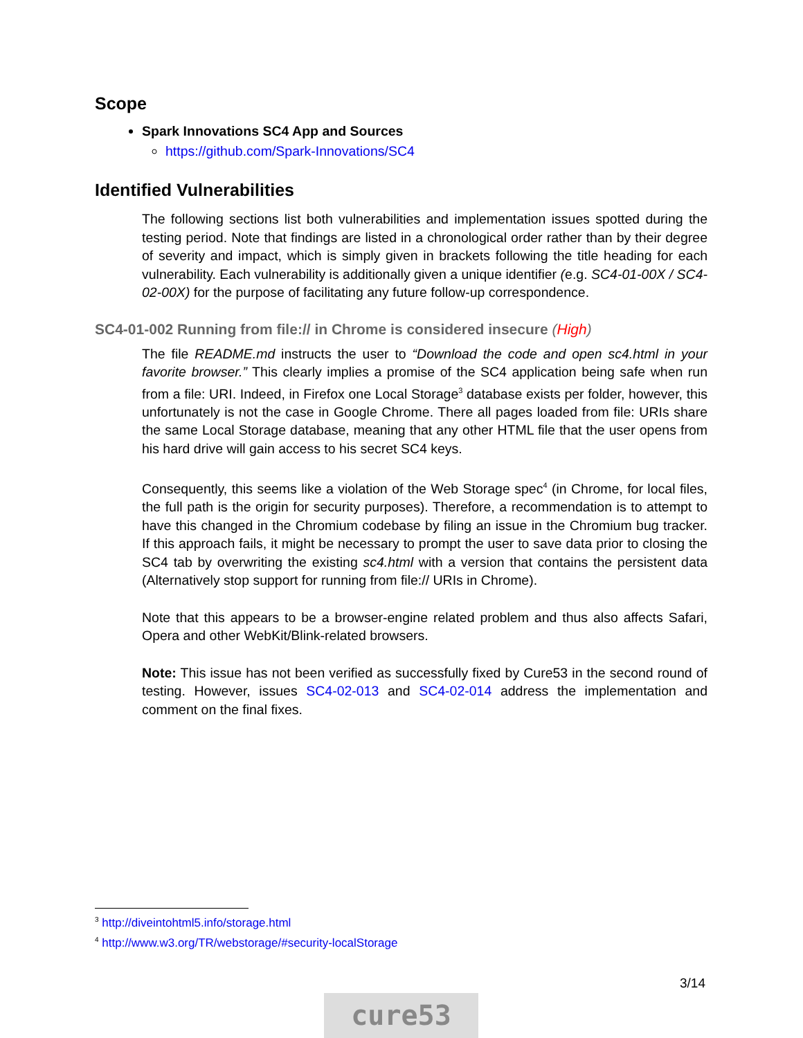Scope
Spark Innovations SC4 App and Sources
https://github.com/Spark-Innovations/SC4
Identified Vulnerabilities
The following sections list both vulnerabilities and implementation issues spotted during the testing period. Note that findings are listed in a chronological order rather than by their degree of severity and impact, which is simply given in brackets following the title heading for each vulnerability. Each vulnerability is additionally given a unique identifier (e.g. SC4-01-00X / SC4-02-00X) for the purpose of facilitating any future follow-up correspondence.
SC4-01-002 Running from file:// in Chrome is considered insecure (High)
The file README.md instructs the user to “Download the code and open sc4.html in your favorite browser.” This clearly implies a promise of the SC4 application being safe when run from a file: URI. Indeed, in Firefox one Local Storage<sup>3</sup> database exists per folder, however, this unfortunately is not the case in Google Chrome. There all pages loaded from file: URIs share the same Local Storage database, meaning that any other HTML file that the user opens from his hard drive will gain access to his secret SC4 keys.
Consequently, this seems like a violation of the Web Storage spec<sup>4</sup> (in Chrome, for local files, the full path is the origin for security purposes). Therefore, a recommendation is to attempt to have this changed in the Chromium codebase by filing an issue in the Chromium bug tracker. If this approach fails, it might be necessary to prompt the user to save data prior to closing the SC4 tab by overwriting the existing sc4.html with a version that contains the persistent data (Alternatively stop support for running from file:// URIs in Chrome).
Note that this appears to be a browser-engine related problem and thus also affects Safari, Opera and other WebKit/Blink-related browsers.
Note: This issue has not been verified as successfully fixed by Cure53 in the second round of testing. However, issues SC4-02-013 and SC4-02-014 address the implementation and comment on the final fixes.
<sup>3</sup> http://diveintohtml5.info/storage.html
<sup>4</sup> http://www.w3.org/TR/webstorage/#security-localStorage
3/14
cure53